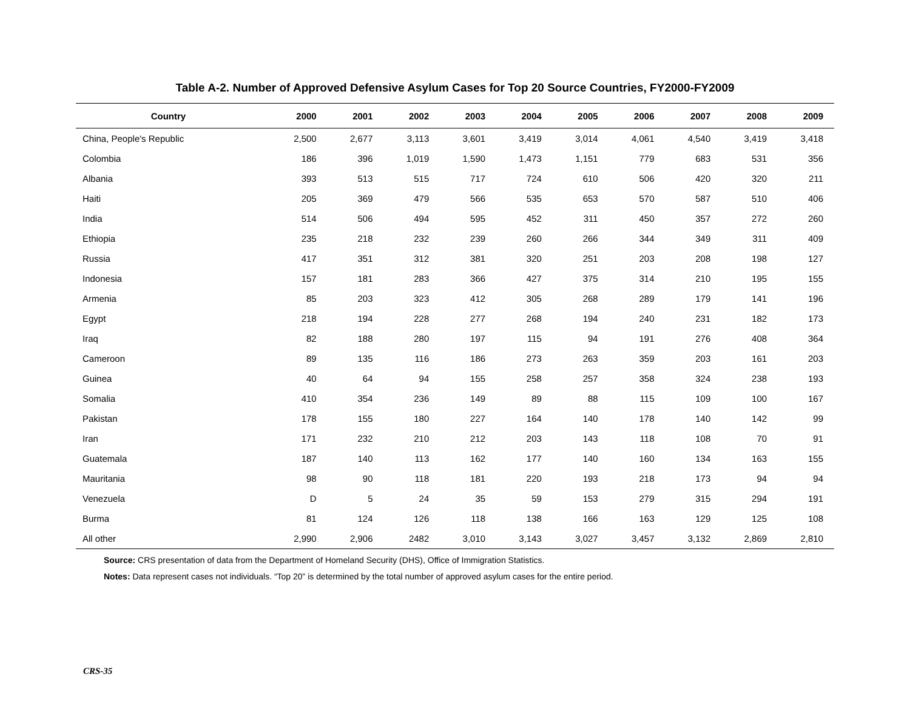Table A-2. Number of Approved Defensive Asylum Cases for Top 20 Source Countries, FY2000-FY2009
| Country | 2000 | 2001 | 2002 | 2003 | 2004 | 2005 | 2006 | 2007 | 2008 | 2009 |
| --- | --- | --- | --- | --- | --- | --- | --- | --- | --- | --- |
| China, People's Republic | 2,500 | 2,677 | 3,113 | 3,601 | 3,419 | 3,014 | 4,061 | 4,540 | 3,419 | 3,418 |
| Colombia | 186 | 396 | 1,019 | 1,590 | 1,473 | 1,151 | 779 | 683 | 531 | 356 |
| Albania | 393 | 513 | 515 | 717 | 724 | 610 | 506 | 420 | 320 | 211 |
| Haiti | 205 | 369 | 479 | 566 | 535 | 653 | 570 | 587 | 510 | 406 |
| India | 514 | 506 | 494 | 595 | 452 | 311 | 450 | 357 | 272 | 260 |
| Ethiopia | 235 | 218 | 232 | 239 | 260 | 266 | 344 | 349 | 311 | 409 |
| Russia | 417 | 351 | 312 | 381 | 320 | 251 | 203 | 208 | 198 | 127 |
| Indonesia | 157 | 181 | 283 | 366 | 427 | 375 | 314 | 210 | 195 | 155 |
| Armenia | 85 | 203 | 323 | 412 | 305 | 268 | 289 | 179 | 141 | 196 |
| Egypt | 218 | 194 | 228 | 277 | 268 | 194 | 240 | 231 | 182 | 173 |
| Iraq | 82 | 188 | 280 | 197 | 115 | 94 | 191 | 276 | 408 | 364 |
| Cameroon | 89 | 135 | 116 | 186 | 273 | 263 | 359 | 203 | 161 | 203 |
| Guinea | 40 | 64 | 94 | 155 | 258 | 257 | 358 | 324 | 238 | 193 |
| Somalia | 410 | 354 | 236 | 149 | 89 | 88 | 115 | 109 | 100 | 167 |
| Pakistan | 178 | 155 | 180 | 227 | 164 | 140 | 178 | 140 | 142 | 99 |
| Iran | 171 | 232 | 210 | 212 | 203 | 143 | 118 | 108 | 70 | 91 |
| Guatemala | 187 | 140 | 113 | 162 | 177 | 140 | 160 | 134 | 163 | 155 |
| Mauritania | 98 | 90 | 118 | 181 | 220 | 193 | 218 | 173 | 94 | 94 |
| Venezuela | D | 5 | 24 | 35 | 59 | 153 | 279 | 315 | 294 | 191 |
| Burma | 81 | 124 | 126 | 118 | 138 | 166 | 163 | 129 | 125 | 108 |
| All other | 2,990 | 2,906 | 2482 | 3,010 | 3,143 | 3,027 | 3,457 | 3,132 | 2,869 | 2,810 |
Source: CRS presentation of data from the Department of Homeland Security (DHS), Office of Immigration Statistics.
Notes: Data represent cases not individuals. “Top 20” is determined by the total number of approved asylum cases for the entire period.
CRS-35